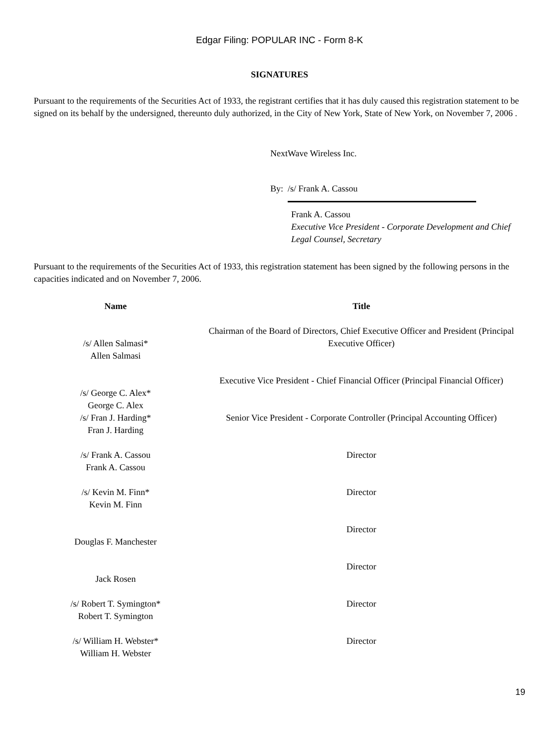Edgar Filing: POPULAR INC - Form 8-K
SIGNATURES
Pursuant to the requirements of the Securities Act of 1933, the registrant certifies that it has duly caused this registration statement to be signed on its behalf by the undersigned, thereunto duly authorized, in the City of New York, State of New York, on November 7, 2006 .
NextWave Wireless Inc.
By: /s/ Frank A. Cassou
Frank A. Cassou
Executive Vice President - Corporate Development and Chief Legal Counsel, Secretary
Pursuant to the requirements of the Securities Act of 1933, this registration statement has been signed by the following persons in the capacities indicated and on November 7, 2006.
| Name | Title |
| --- | --- |
| /s/ Allen Salmasi* Allen Salmasi | Chairman of the Board of Directors, Chief Executive Officer and President (Principal Executive Officer) |
| /s/ George C. Alex* George C. Alex | Executive Vice President - Chief Financial Officer (Principal Financial Officer) |
| /s/ Fran J. Harding* Fran J. Harding | Senior Vice President - Corporate Controller (Principal Accounting Officer) |
| /s/ Frank A. Cassou Frank A. Cassou | Director |
| /s/ Kevin M. Finn* Kevin M. Finn | Director |
| Douglas F. Manchester | Director |
| Jack Rosen | Director |
| /s/ Robert T. Symington* Robert T. Symington | Director |
| /s/ William H. Webster* William H. Webster | Director |
19